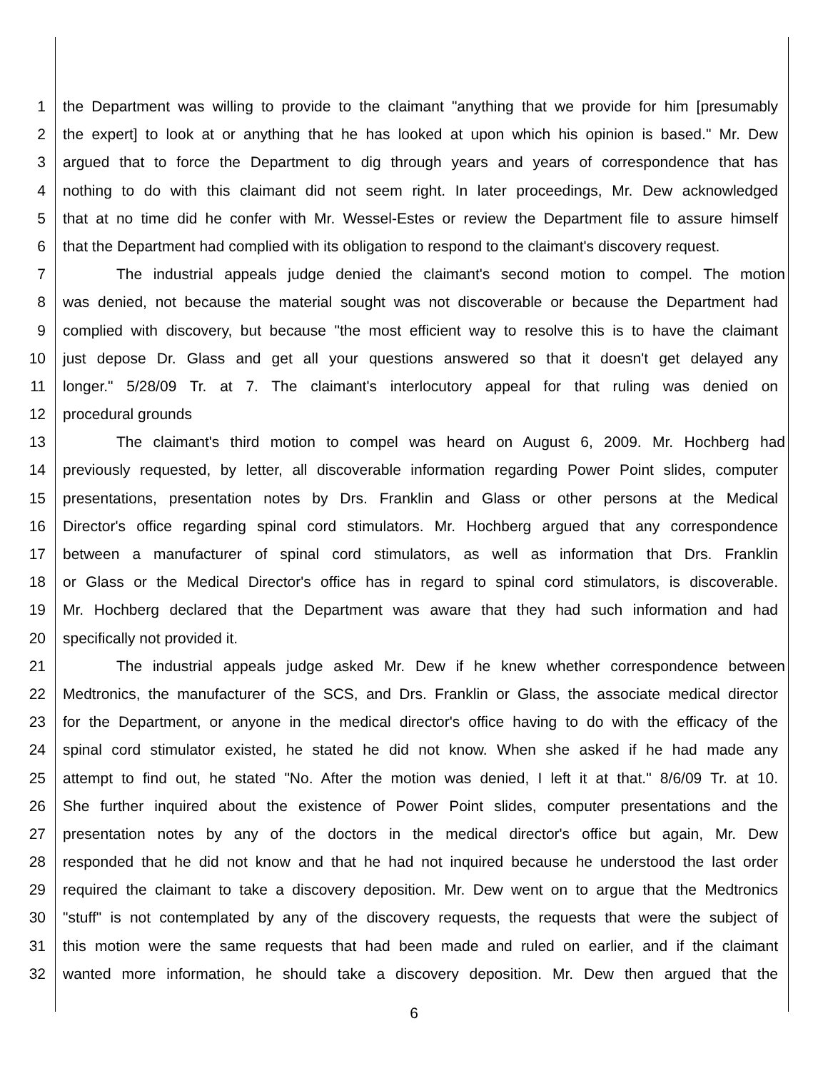1 the Department was willing to provide to the claimant "anything that we provide for him [presumably
2 the expert] to look at or anything that he has looked at upon which his opinion is based." Mr. Dew
3 argued that to force the Department to dig through years and years of correspondence that has
4 nothing to do with this claimant did not seem right. In later proceedings, Mr. Dew acknowledged
5 that at no time did he confer with Mr. Wessel-Estes or review the Department file to assure himself
6 that the Department had complied with its obligation to respond to the claimant's discovery request.
7 The industrial appeals judge denied the claimant's second motion to compel. The motion
8 was denied, not because the material sought was not discoverable or because the Department had
9 complied with discovery, but because "the most efficient way to resolve this is to have the claimant
10 just depose Dr. Glass and get all your questions answered so that it doesn't get delayed any
11 longer." 5/28/09 Tr. at 7. The claimant's interlocutory appeal for that ruling was denied on
12 procedural grounds
13 The claimant's third motion to compel was heard on August 6, 2009. Mr. Hochberg had
14 previously requested, by letter, all discoverable information regarding Power Point slides, computer
15 presentations, presentation notes by Drs. Franklin and Glass or other persons at the Medical
16 Director's office regarding spinal cord stimulators. Mr. Hochberg argued that any correspondence
17 between a manufacturer of spinal cord stimulators, as well as information that Drs. Franklin
18 or Glass or the Medical Director's office has in regard to spinal cord stimulators, is discoverable.
19 Mr. Hochberg declared that the Department was aware that they had such information and had
20 specifically not provided it.
21 The industrial appeals judge asked Mr. Dew if he knew whether correspondence between
22 Medtronics, the manufacturer of the SCS, and Drs. Franklin or Glass, the associate medical director
23 for the Department, or anyone in the medical director's office having to do with the efficacy of the
24 spinal cord stimulator existed, he stated he did not know. When she asked if he had made any
25 attempt to find out, he stated "No. After the motion was denied, I left it at that." 8/6/09 Tr. at 10.
26 She further inquired about the existence of Power Point slides, computer presentations and the
27 presentation notes by any of the doctors in the medical director's office but again, Mr. Dew
28 responded that he did not know and that he had not inquired because he understood the last order
29 required the claimant to take a discovery deposition. Mr. Dew went on to argue that the Medtronics
30 "stuff" is not contemplated by any of the discovery requests, the requests that were the subject of
31 this motion were the same requests that had been made and ruled on earlier, and if the claimant
32 wanted more information, he should take a discovery deposition. Mr. Dew then argued that the
6